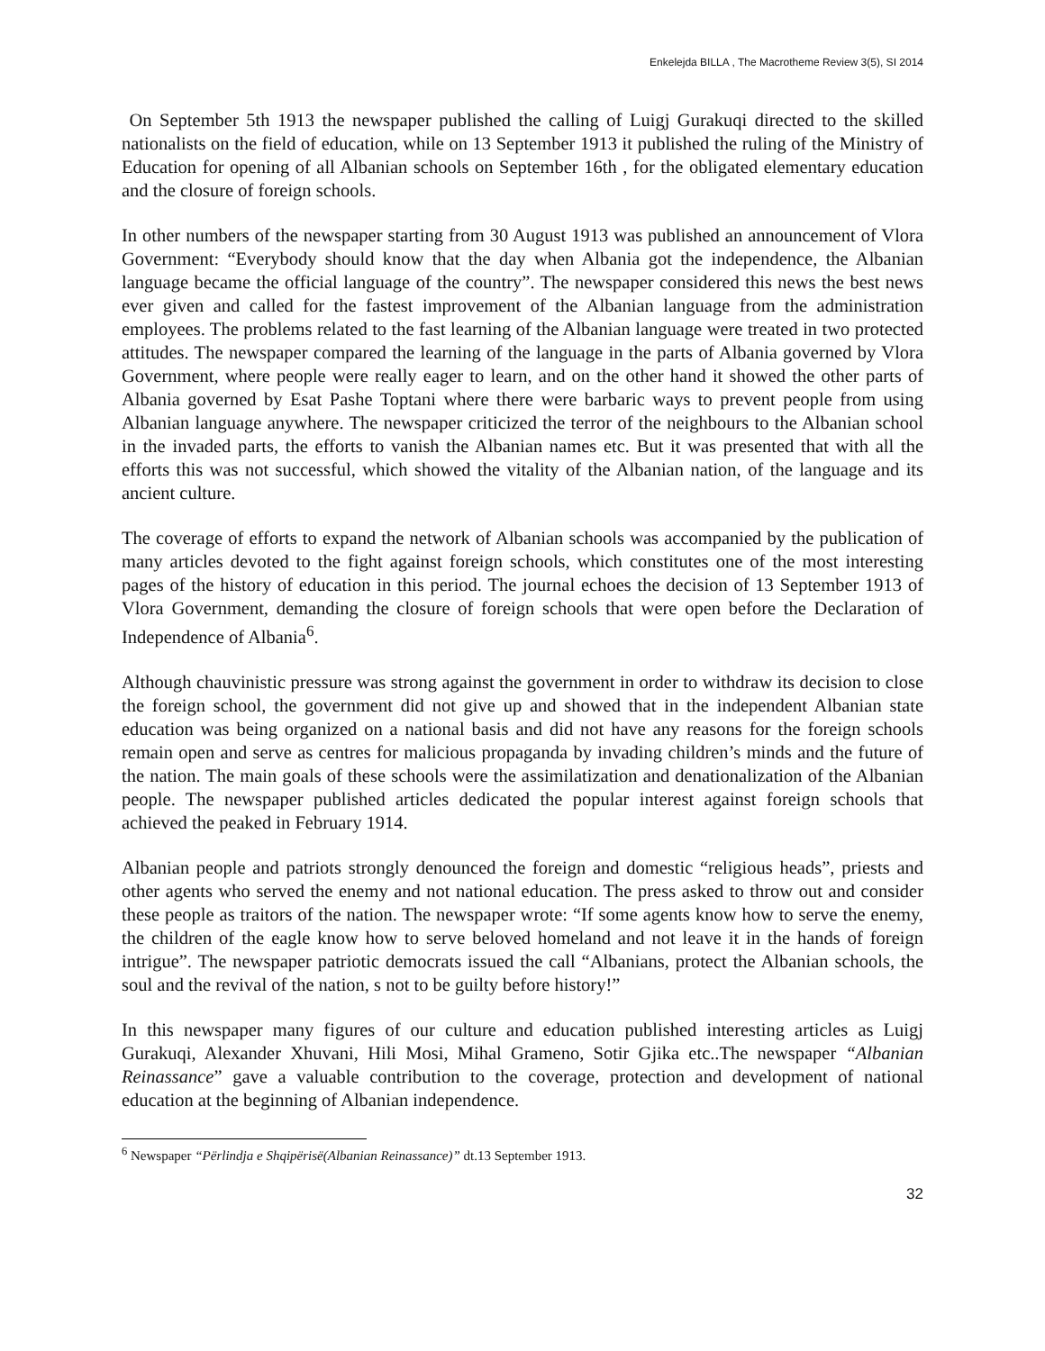Enkelejda BILLA , The Macrotheme Review 3(5), SI 2014
On September 5th 1913 the newspaper published the calling of Luigj Gurakuqi directed to the skilled nationalists on the field of education, while on 13 September 1913 it published the ruling of the Ministry of Education for opening of all Albanian schools on September 16th , for the obligated elementary education and the closure of foreign schools.
In other numbers of the newspaper starting from 30 August 1913 was published an announcement of Vlora Government: “Everybody should know that the day when Albania got the independence, the Albanian language became the official language of the country”. The newspaper considered this news the best news ever given and called for the fastest improvement of the Albanian language from the administration employees. The problems related to the fast learning of the Albanian language were treated in two protected attitudes. The newspaper compared the learning of the language in the parts of Albania governed by Vlora Government, where people were really eager to learn, and on the other hand it showed the other parts of Albania governed by Esat Pashe Toptani where there were barbaric ways to prevent people from using Albanian language anywhere. The newspaper criticized the terror of the neighbours to the Albanian school in the invaded parts, the efforts to vanish the Albanian names etc. But it was presented that with all the efforts this was not successful, which showed the vitality of the Albanian nation, of the language and its ancient culture.
The coverage of efforts to expand the network of Albanian schools was accompanied by the publication of many articles devoted to the fight against foreign schools, which constitutes one of the most interesting pages of the history of education in this period. The journal echoes the decision of 13 September 1913 of Vlora Government, demanding the closure of foreign schools that were open before the Declaration of Independence of Albania<sup>6</sup>.
Although chauvinistic pressure was strong against the government in order to withdraw its decision to close the foreign school, the government did not give up and showed that in the independent Albanian state education was being organized on a national basis and did not have any reasons for the foreign schools remain open and serve as centres for malicious propaganda by invading children’s minds and the future of the nation. The main goals of these schools were the assimilatization and denationalization of the Albanian people. The newspaper published articles dedicated the popular interest against foreign schools that achieved the peaked in February 1914.
Albanian people and patriots strongly denounced the foreign and domestic “religious heads”, priests and other agents who served the enemy and not national education. The press asked to throw out and consider these people as traitors of the nation. The newspaper wrote: “If some agents know how to serve the enemy, the children of the eagle know how to serve beloved homeland and not leave it in the hands of foreign intrigue”. The newspaper patriotic democrats issued the call “Albanians, protect the Albanian schools, the soul and the revival of the nation, s not to be guilty before history!”
In this newspaper many figures of our culture and education published interesting articles as Luigj Gurakuqi, Alexander Xhuvani, Hili Mosi, Mihal Grameno, Sotir Gjika etc..The newspaper “Albanian Reinassance” gave a valuable contribution to the coverage, protection and development of national education at the beginning of Albanian independence.
<sup>6</sup> Newspaper “Përlindja e Shqipërisë(Albanian Reinassance)” dt.13 September 1913.
32